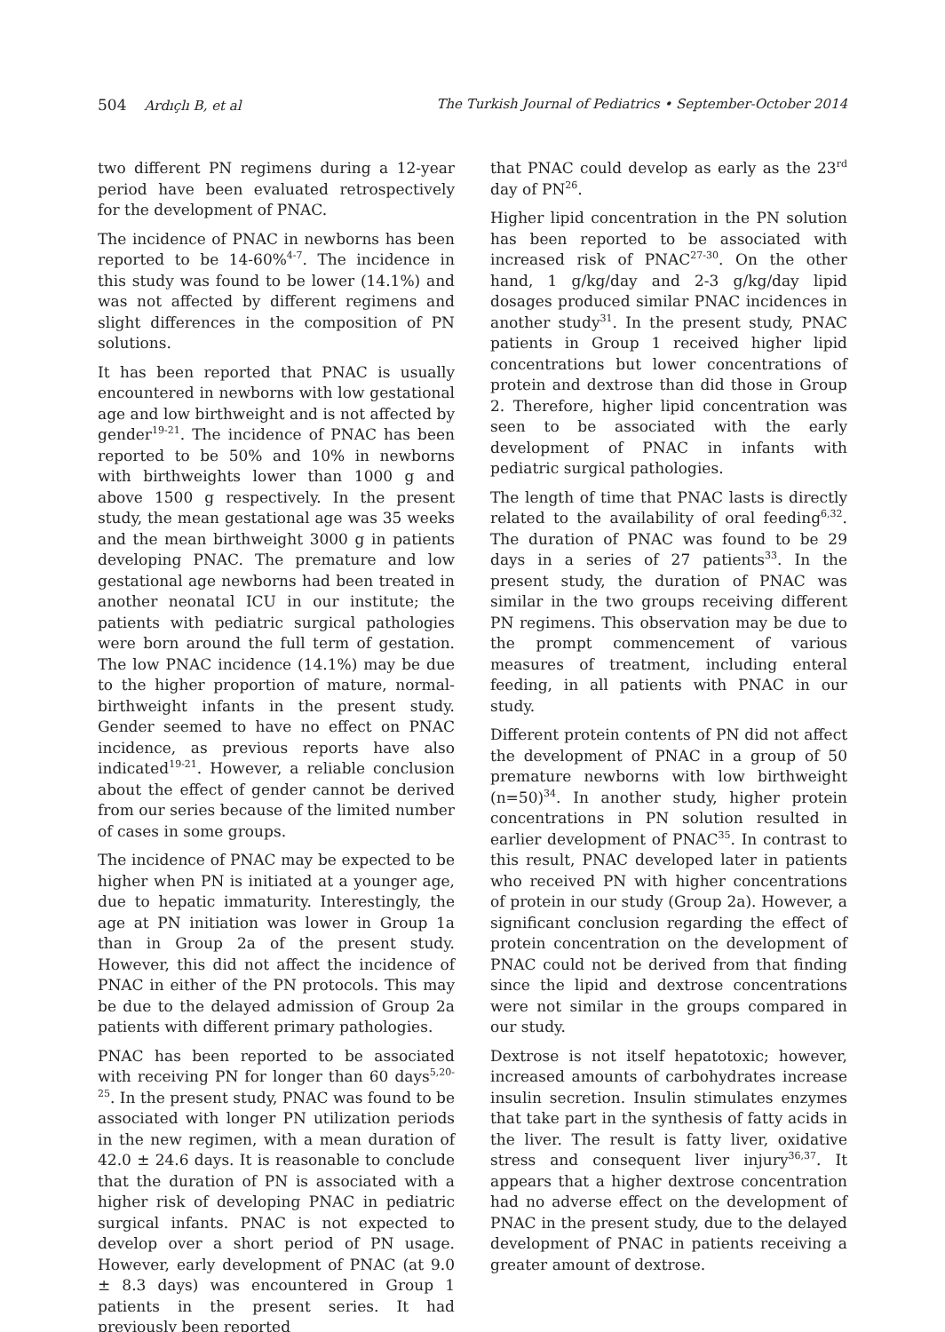504 Ardıçlı B, et al The Turkish Journal of Pediatrics • September-October 2014
two different PN regimens during a 12-year period have been evaluated retrospectively for the development of PNAC.
The incidence of PNAC in newborns has been reported to be 14-60%<sup>4-7</sup>. The incidence in this study was found to be lower (14.1%) and was not affected by different regimens and slight differences in the composition of PN solutions.
It has been reported that PNAC is usually encountered in newborns with low gestational age and low birthweight and is not affected by gender<sup>19-21</sup>. The incidence of PNAC has been reported to be 50% and 10% in newborns with birthweights lower than 1000 g and above 1500 g respectively. In the present study, the mean gestational age was 35 weeks and the mean birthweight 3000 g in patients developing PNAC. The premature and low gestational age newborns had been treated in another neonatal ICU in our institute; the patients with pediatric surgical pathologies were born around the full term of gestation. The low PNAC incidence (14.1%) may be due to the higher proportion of mature, normal-birthweight infants in the present study. Gender seemed to have no effect on PNAC incidence, as previous reports have also indicated<sup>19-21</sup>. However, a reliable conclusion about the effect of gender cannot be derived from our series because of the limited number of cases in some groups.
The incidence of PNAC may be expected to be higher when PN is initiated at a younger age, due to hepatic immaturity. Interestingly, the age at PN initiation was lower in Group 1a than in Group 2a of the present study. However, this did not affect the incidence of PNAC in either of the PN protocols. This may be due to the delayed admission of Group 2a patients with different primary pathologies.
PNAC has been reported to be associated with receiving PN for longer than 60 days<sup>5,20-25</sup>. In the present study, PNAC was found to be associated with longer PN utilization periods in the new regimen, with a mean duration of 42.0 ± 24.6 days. It is reasonable to conclude that the duration of PN is associated with a higher risk of developing PNAC in pediatric surgical infants. PNAC is not expected to develop over a short period of PN usage. However, early development of PNAC (at 9.0 ± 8.3 days) was encountered in Group 1 patients in the present series. It had previously been reported
that PNAC could develop as early as the 23<sup>rd</sup> day of PN<sup>26</sup>.
Higher lipid concentration in the PN solution has been reported to be associated with increased risk of PNAC<sup>27-30</sup>. On the other hand, 1 g/kg/day and 2-3 g/kg/day lipid dosages produced similar PNAC incidences in another study<sup>31</sup>. In the present study, PNAC patients in Group 1 received higher lipid concentrations but lower concentrations of protein and dextrose than did those in Group 2. Therefore, higher lipid concentration was seen to be associated with the early development of PNAC in infants with pediatric surgical pathologies.
The length of time that PNAC lasts is directly related to the availability of oral feeding<sup>6,32</sup>. The duration of PNAC was found to be 29 days in a series of 27 patients<sup>33</sup>. In the present study, the duration of PNAC was similar in the two groups receiving different PN regimens. This observation may be due to the prompt commencement of various measures of treatment, including enteral feeding, in all patients with PNAC in our study.
Different protein contents of PN did not affect the development of PNAC in a group of 50 premature newborns with low birthweight (n=50)<sup>34</sup>. In another study, higher protein concentrations in PN solution resulted in earlier development of PNAC<sup>35</sup>. In contrast to this result, PNAC developed later in patients who received PN with higher concentrations of protein in our study (Group 2a). However, a significant conclusion regarding the effect of protein concentration on the development of PNAC could not be derived from that finding since the lipid and dextrose concentrations were not similar in the groups compared in our study.
Dextrose is not itself hepatotoxic; however, increased amounts of carbohydrates increase insulin secretion. Insulin stimulates enzymes that take part in the synthesis of fatty acids in the liver. The result is fatty liver, oxidative stress and consequent liver injury<sup>36,37</sup>. It appears that a higher dextrose concentration had no adverse effect on the development of PNAC in the present study, due to the delayed development of PNAC in patients receiving a greater amount of dextrose.